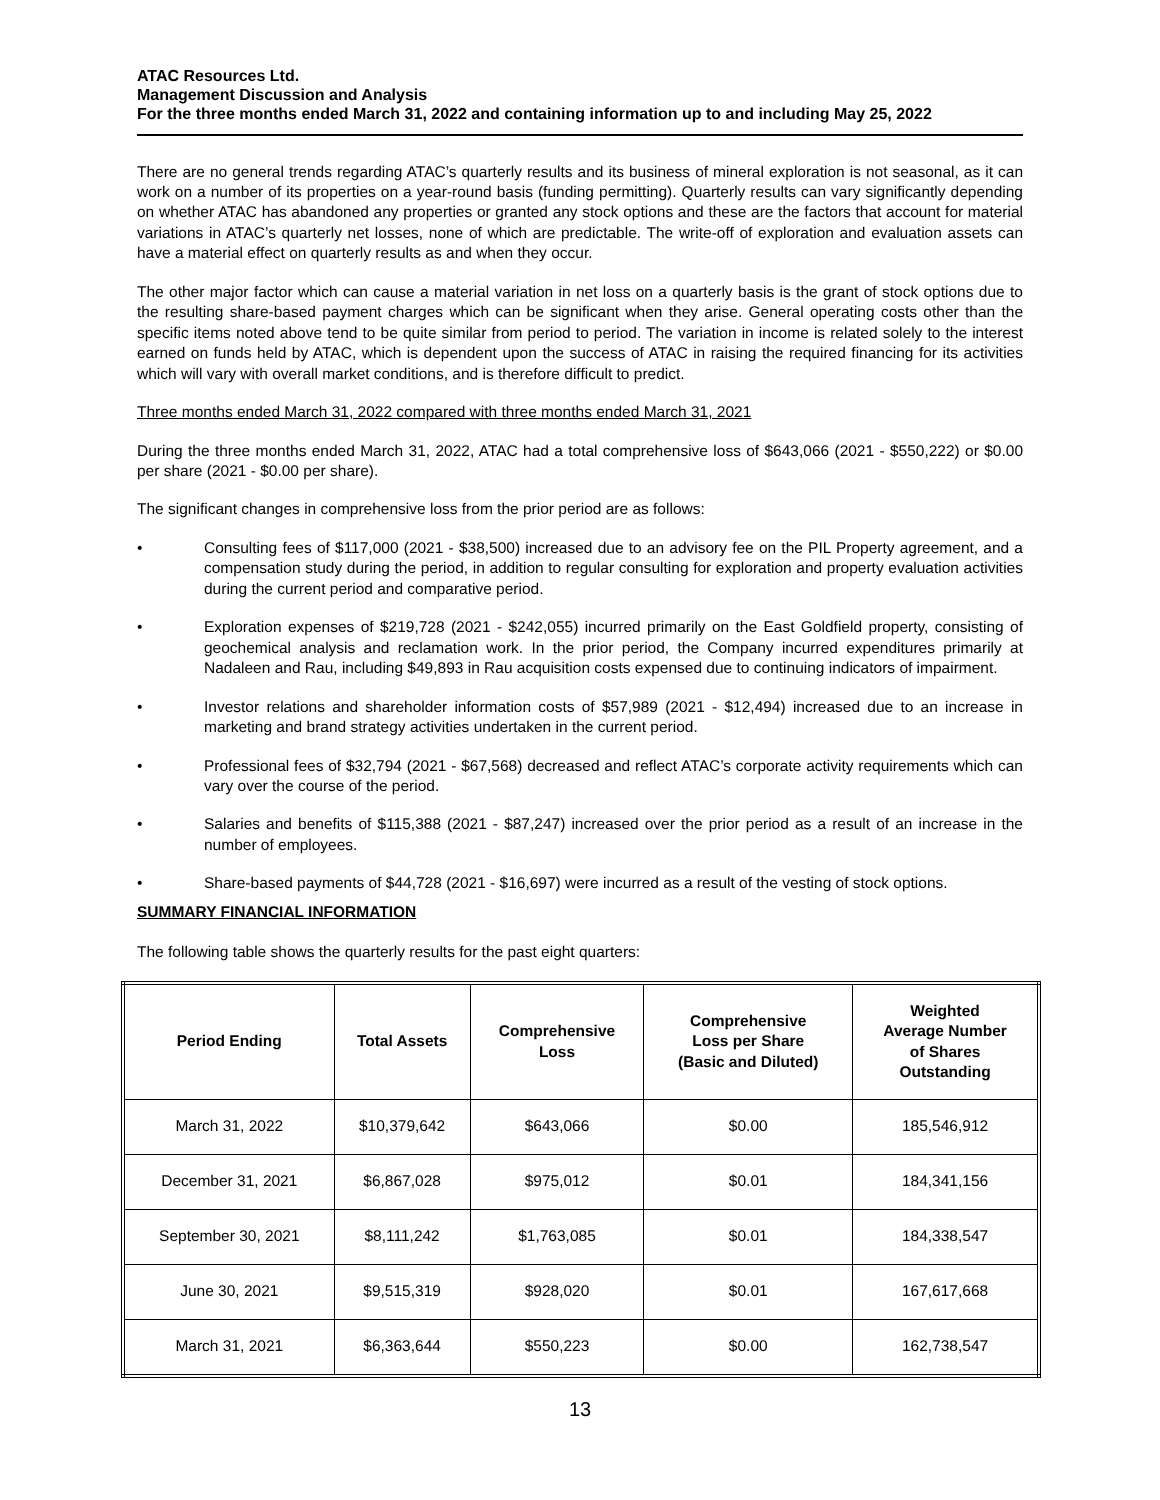ATAC Resources Ltd.
Management Discussion and Analysis
For the three months ended March 31, 2022 and containing information up to and including May 25, 2022
There are no general trends regarding ATAC’s quarterly results and its business of mineral exploration is not seasonal, as it can work on a number of its properties on a year-round basis (funding permitting). Quarterly results can vary significantly depending on whether ATAC has abandoned any properties or granted any stock options and these are the factors that account for material variations in ATAC’s quarterly net losses, none of which are predictable. The write-off of exploration and evaluation assets can have a material effect on quarterly results as and when they occur.
The other major factor which can cause a material variation in net loss on a quarterly basis is the grant of stock options due to the resulting share-based payment charges which can be significant when they arise. General operating costs other than the specific items noted above tend to be quite similar from period to period. The variation in income is related solely to the interest earned on funds held by ATAC, which is dependent upon the success of ATAC in raising the required financing for its activities which will vary with overall market conditions, and is therefore difficult to predict.
Three months ended March 31, 2022 compared with three months ended March 31, 2021
During the three months ended March 31, 2022, ATAC had a total comprehensive loss of $643,066 (2021 - $550,222) or $0.00 per share (2021 - $0.00 per share).
The significant changes in comprehensive loss from the prior period are as follows:
• Consulting fees of $117,000 (2021 - $38,500) increased due to an advisory fee on the PIL Property agreement, and a compensation study during the period, in addition to regular consulting for exploration and property evaluation activities during the current period and comparative period.
• Exploration expenses of $219,728 (2021 - $242,055) incurred primarily on the East Goldfield property, consisting of geochemical analysis and reclamation work. In the prior period, the Company incurred expenditures primarily at Nadaleen and Rau, including $49,893 in Rau acquisition costs expensed due to continuing indicators of impairment.
• Investor relations and shareholder information costs of $57,989 (2021 - $12,494) increased due to an increase in marketing and brand strategy activities undertaken in the current period.
• Professional fees of $32,794 (2021 - $67,568) decreased and reflect ATAC’s corporate activity requirements which can vary over the course of the period.
• Salaries and benefits of $115,388 (2021 - $87,247) increased over the prior period as a result of an increase in the number of employees.
• Share-based payments of $44,728 (2021 - $16,697) were incurred as a result of the vesting of stock options.
SUMMARY FINANCIAL INFORMATION
The following table shows the quarterly results for the past eight quarters:
| Period Ending | Total Assets | Comprehensive Loss | Comprehensive Loss per Share (Basic and Diluted) | Weighted Average Number of Shares Outstanding |
| --- | --- | --- | --- | --- |
| March 31, 2022 | $10,379,642 | $643,066 | $0.00 | 185,546,912 |
| December 31, 2021 | $6,867,028 | $975,012 | $0.01 | 184,341,156 |
| September 30, 2021 | $8,111,242 | $1,763,085 | $0.01 | 184,338,547 |
| June 30, 2021 | $9,515,319 | $928,020 | $0.01 | 167,617,668 |
| March 31, 2021 | $6,363,644 | $550,223 | $0.00 | 162,738,547 |
13